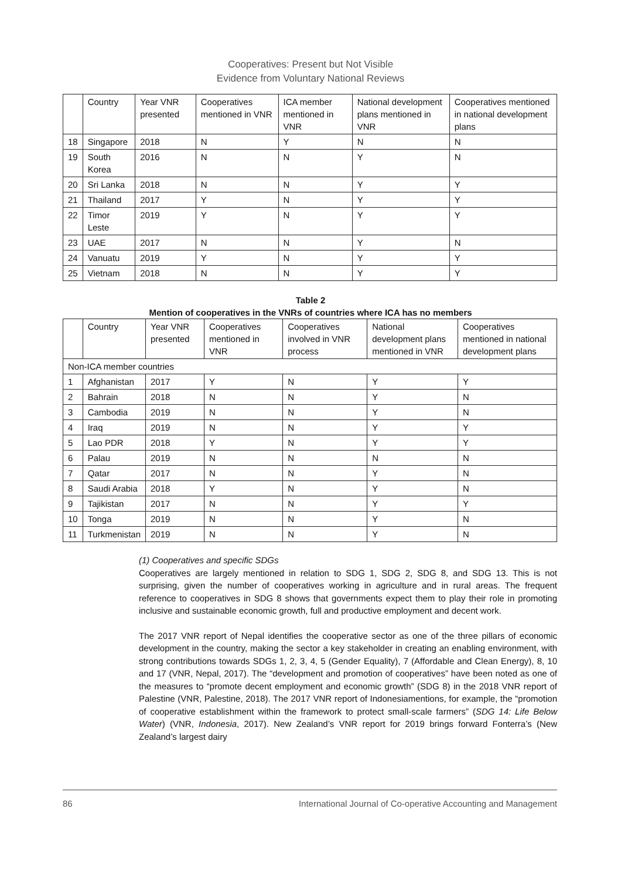Cooperatives: Present but Not Visible
Evidence from Voluntary National Reviews
| | Country | Year VNR presented | Cooperatives mentioned in VNR | ICA member mentioned in VNR | National development plans mentioned in VNR | Cooperatives mentioned in national development plans |
| --- | --- | --- | --- | --- | --- | --- |
| 18 | Singapore | 2018 | N | Y | N | N |
| 19 | South Korea | 2016 | N | N | Y | N |
| 20 | Sri Lanka | 2018 | N | N | Y | Y |
| 21 | Thailand | 2017 | Y | N | Y | Y |
| 22 | Timor Leste | 2019 | Y | N | Y | Y |
| 23 | UAE | 2017 | N | N | Y | N |
| 24 | Vanuatu | 2019 | Y | N | Y | Y |
| 25 | Vietnam | 2018 | N | N | Y | Y |
Table 2
Mention of cooperatives in the VNRs of countries where ICA has no members
| | Country | Year VNR presented | Cooperatives mentioned in VNR | Cooperatives involved in VNR process | National development plans mentioned in VNR | Cooperatives mentioned in national development plans |
| --- | --- | --- | --- | --- | --- | --- |
| Non-ICA member countries | | | | | | |
| 1 | Afghanistan | 2017 | Y | N | Y | Y |
| 2 | Bahrain | 2018 | N | N | Y | N |
| 3 | Cambodia | 2019 | N | N | Y | N |
| 4 | Iraq | 2019 | N | N | Y | Y |
| 5 | Lao PDR | 2018 | Y | N | Y | Y |
| 6 | Palau | 2019 | N | N | N | N |
| 7 | Qatar | 2017 | N | N | Y | N |
| 8 | Saudi Arabia | 2018 | Y | N | Y | N |
| 9 | Tajikistan | 2017 | N | N | Y | Y |
| 10 | Tonga | 2019 | N | N | Y | N |
| 11 | Turkmenistan | 2019 | N | N | Y | N |
(1) Cooperatives and specific SDGs
Cooperatives are largely mentioned in relation to SDG 1, SDG 2, SDG 8, and SDG 13. This is not surprising, given the number of cooperatives working in agriculture and in rural areas. The frequent reference to cooperatives in SDG 8 shows that governments expect them to play their role in promoting inclusive and sustainable economic growth, full and productive employment and decent work.
The 2017 VNR report of Nepal identifies the cooperative sector as one of the three pillars of economic development in the country, making the sector a key stakeholder in creating an enabling environment, with strong contributions towards SDGs 1, 2, 3, 4, 5 (Gender Equality), 7 (Affordable and Clean Energy), 8, 10 and 17 (VNR, Nepal, 2017). The “development and promotion of cooperatives” have been noted as one of the measures to “promote decent employment and economic growth” (SDG 8) in the 2018 VNR report of Palestine (VNR, Palestine, 2018). The 2017 VNR report of Indonesiamentions, for example, the “promotion of cooperative establishment within the framework to protect small-scale farmers” (SDG 14: Life Below Water) (VNR, Indonesia, 2017). New Zealand’s VNR report for 2019 brings forward Fonterra’s (New Zealand’s largest dairy
86 International Journal of Co-operative Accounting and Management